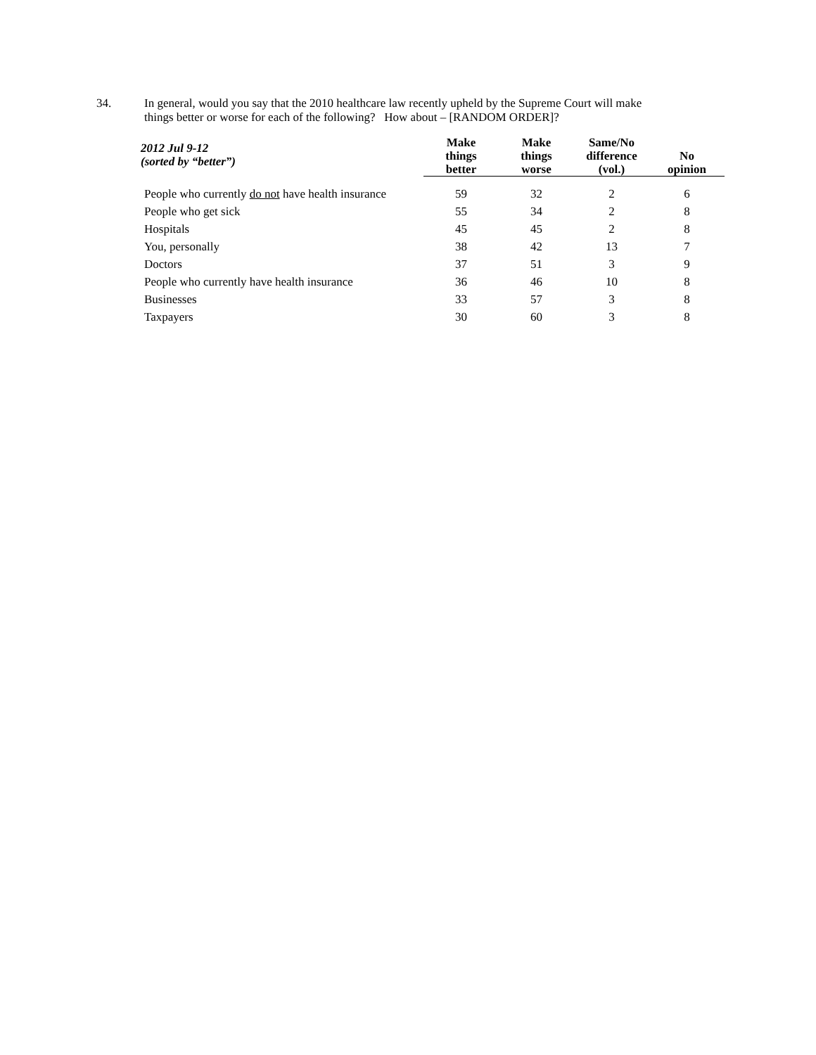34. In general, would you say that the 2010 healthcare law recently upheld by the Supreme Court will make
things better or worse for each of the following? How about – [RANDOM ORDER]?
| 2012 Jul 9-12 (sorted by “better”) | Make things better | Make things worse | Same/No difference (vol.) | No opinion |
| --- | --- | --- | --- | --- |
| People who currently do not have health insurance | 59 | 32 | 2 | 6 |
| People who get sick | 55 | 34 | 2 | 8 |
| Hospitals | 45 | 45 | 2 | 8 |
| You, personally | 38 | 42 | 13 | 7 |
| Doctors | 37 | 51 | 3 | 9 |
| People who currently have health insurance | 36 | 46 | 10 | 8 |
| Businesses | 33 | 57 | 3 | 8 |
| Taxpayers | 30 | 60 | 3 | 8 |